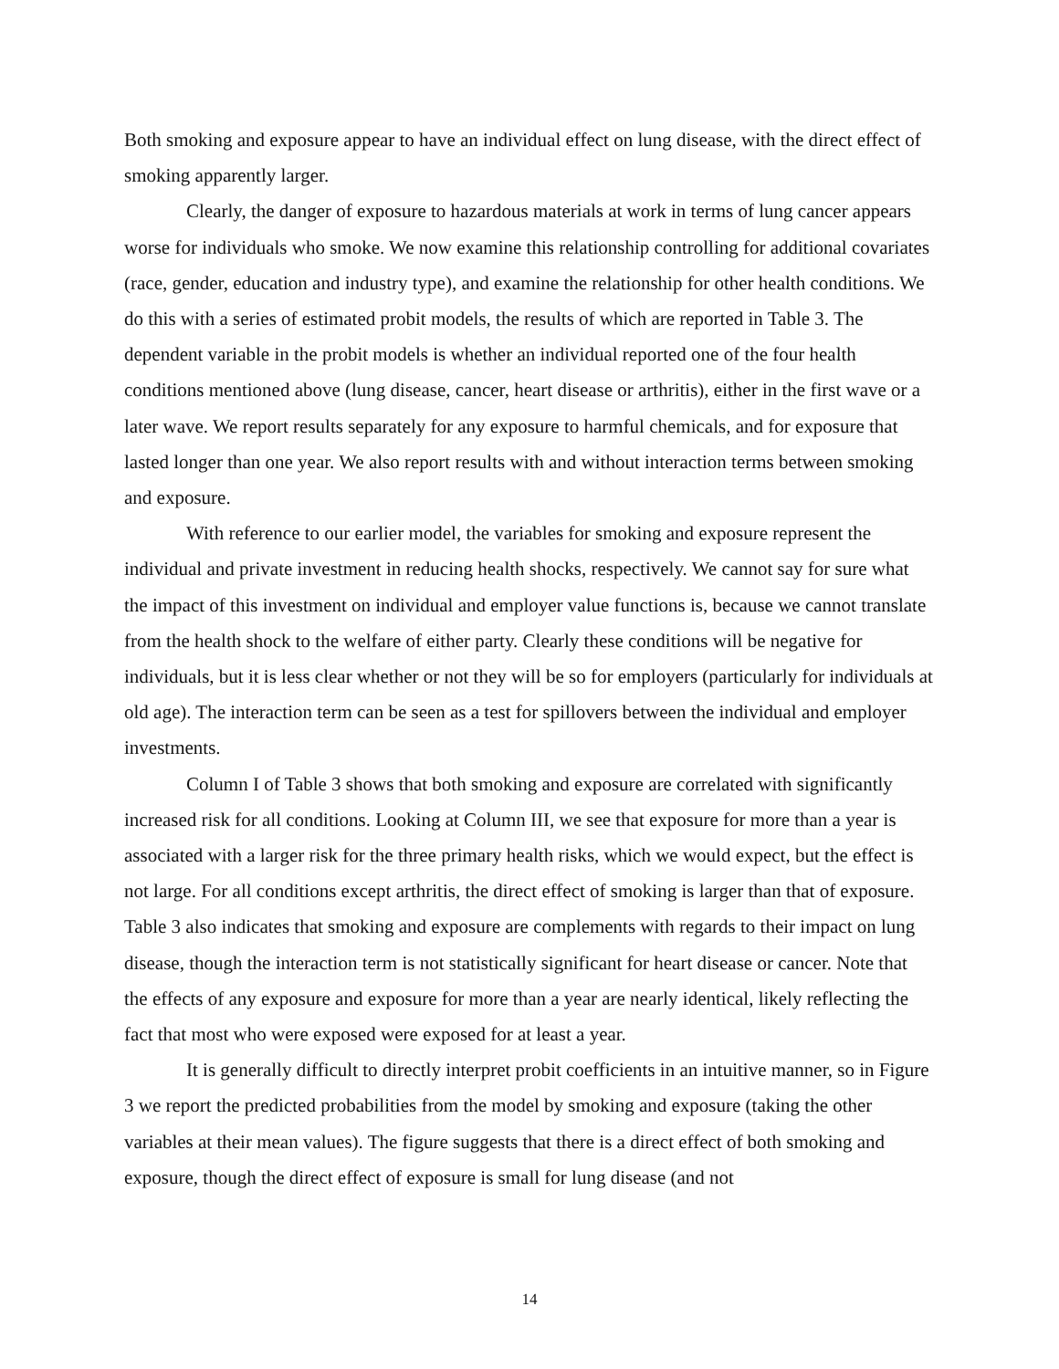Both smoking and exposure appear to have an individual effect on lung disease, with the direct effect of smoking apparently larger.
Clearly, the danger of exposure to hazardous materials at work in terms of lung cancer appears worse for individuals who smoke. We now examine this relationship controlling for additional covariates (race, gender, education and industry type), and examine the relationship for other health conditions. We do this with a series of estimated probit models, the results of which are reported in Table 3. The dependent variable in the probit models is whether an individual reported one of the four health conditions mentioned above (lung disease, cancer, heart disease or arthritis), either in the first wave or a later wave. We report results separately for any exposure to harmful chemicals, and for exposure that lasted longer than one year. We also report results with and without interaction terms between smoking and exposure.
With reference to our earlier model, the variables for smoking and exposure represent the individual and private investment in reducing health shocks, respectively. We cannot say for sure what the impact of this investment on individual and employer value functions is, because we cannot translate from the health shock to the welfare of either party. Clearly these conditions will be negative for individuals, but it is less clear whether or not they will be so for employers (particularly for individuals at old age). The interaction term can be seen as a test for spillovers between the individual and employer investments.
Column I of Table 3 shows that both smoking and exposure are correlated with significantly increased risk for all conditions. Looking at Column III, we see that exposure for more than a year is associated with a larger risk for the three primary health risks, which we would expect, but the effect is not large. For all conditions except arthritis, the direct effect of smoking is larger than that of exposure. Table 3 also indicates that smoking and exposure are complements with regards to their impact on lung disease, though the interaction term is not statistically significant for heart disease or cancer. Note that the effects of any exposure and exposure for more than a year are nearly identical, likely reflecting the fact that most who were exposed were exposed for at least a year.
It is generally difficult to directly interpret probit coefficients in an intuitive manner, so in Figure 3 we report the predicted probabilities from the model by smoking and exposure (taking the other variables at their mean values). The figure suggests that there is a direct effect of both smoking and exposure, though the direct effect of exposure is small for lung disease (and not
14